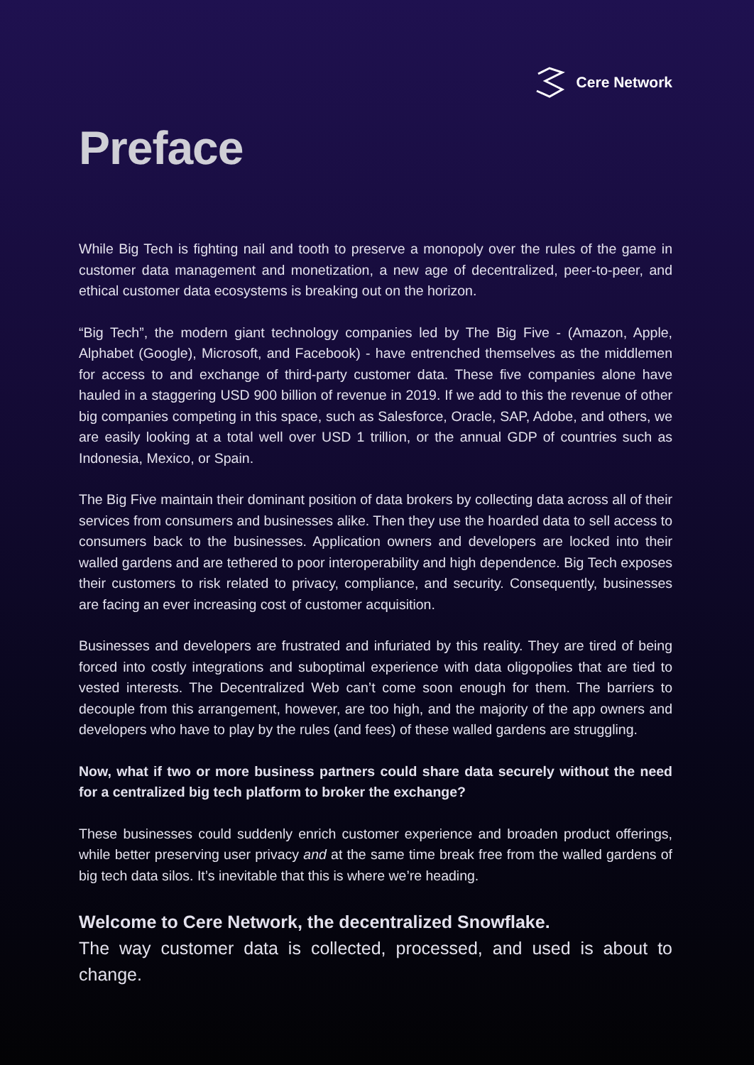Cere Network
Preface
While Big Tech is fighting nail and tooth to preserve a monopoly over the rules of the game in customer data management and monetization, a new age of decentralized, peer-to-peer, and ethical customer data ecosystems is breaking out on the horizon.
“Big Tech”, the modern giant technology companies led by The Big Five - (Amazon, Apple, Alphabet (Google), Microsoft, and Facebook) - have entrenched themselves as the middlemen for access to and exchange of third-party customer data. These five companies alone have hauled in a staggering USD 900 billion of revenue in 2019. If we add to this the revenue of other big companies competing in this space, such as Salesforce, Oracle, SAP, Adobe, and others, we are easily looking at a total well over USD 1 trillion, or the annual GDP of countries such as Indonesia, Mexico, or Spain.
The Big Five maintain their dominant position of data brokers by collecting data across all of their services from consumers and businesses alike. Then they use the hoarded data to sell access to consumers back to the businesses. Application owners and developers are locked into their walled gardens and are tethered to poor interoperability and high dependence. Big Tech exposes their customers to risk related to privacy, compliance, and security. Consequently, businesses are facing an ever increasing cost of customer acquisition.
Businesses and developers are frustrated and infuriated by this reality. They are tired of being forced into costly integrations and suboptimal experience with data oligopolies that are tied to vested interests. The Decentralized Web can’t come soon enough for them. The barriers to decouple from this arrangement, however, are too high, and the majority of the app owners and developers who have to play by the rules (and fees) of these walled gardens are struggling.
Now, what if two or more business partners could share data securely without the need for a centralized big tech platform to broker the exchange?
These businesses could suddenly enrich customer experience and broaden product offerings, while better preserving user privacy and at the same time break free from the walled gardens of big tech data silos. It’s inevitable that this is where we’re heading.
Welcome to Cere Network, the decentralized Snowflake.
The way customer data is collected, processed, and used is about to change.